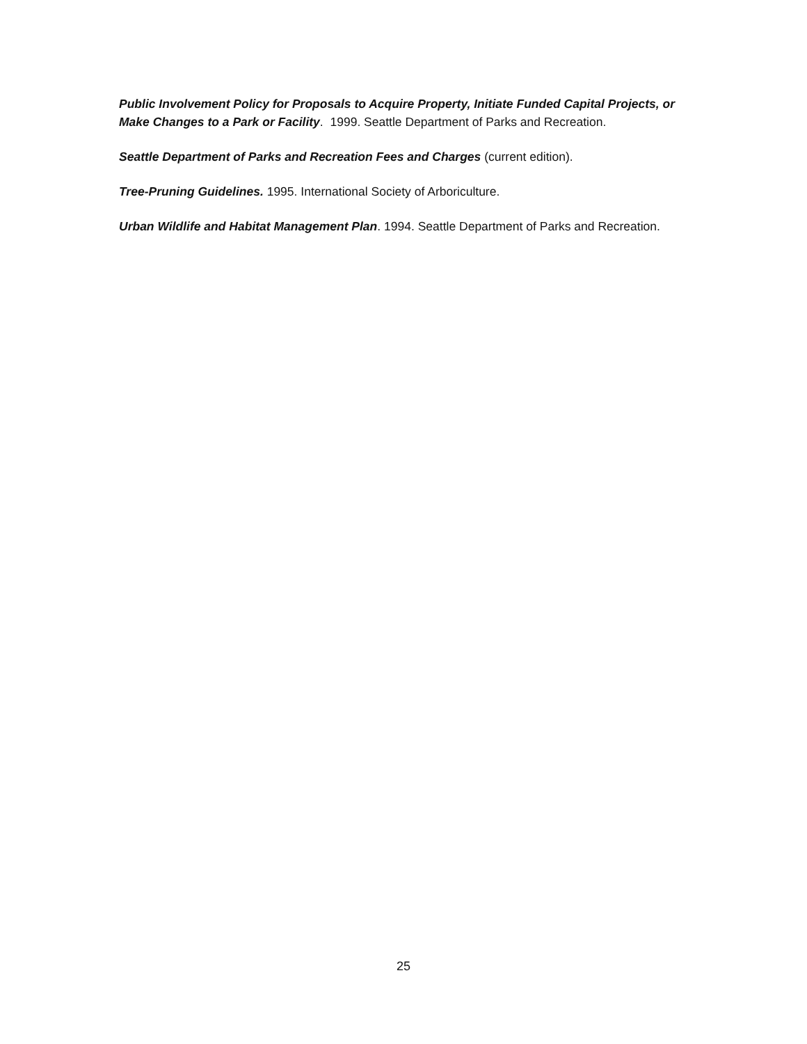Public Involvement Policy for Proposals to Acquire Property, Initiate Funded Capital Projects, or Make Changes to a Park or Facility. 1999. Seattle Department of Parks and Recreation.
Seattle Department of Parks and Recreation Fees and Charges (current edition).
Tree-Pruning Guidelines. 1995. International Society of Arboriculture.
Urban Wildlife and Habitat Management Plan. 1994. Seattle Department of Parks and Recreation.
25